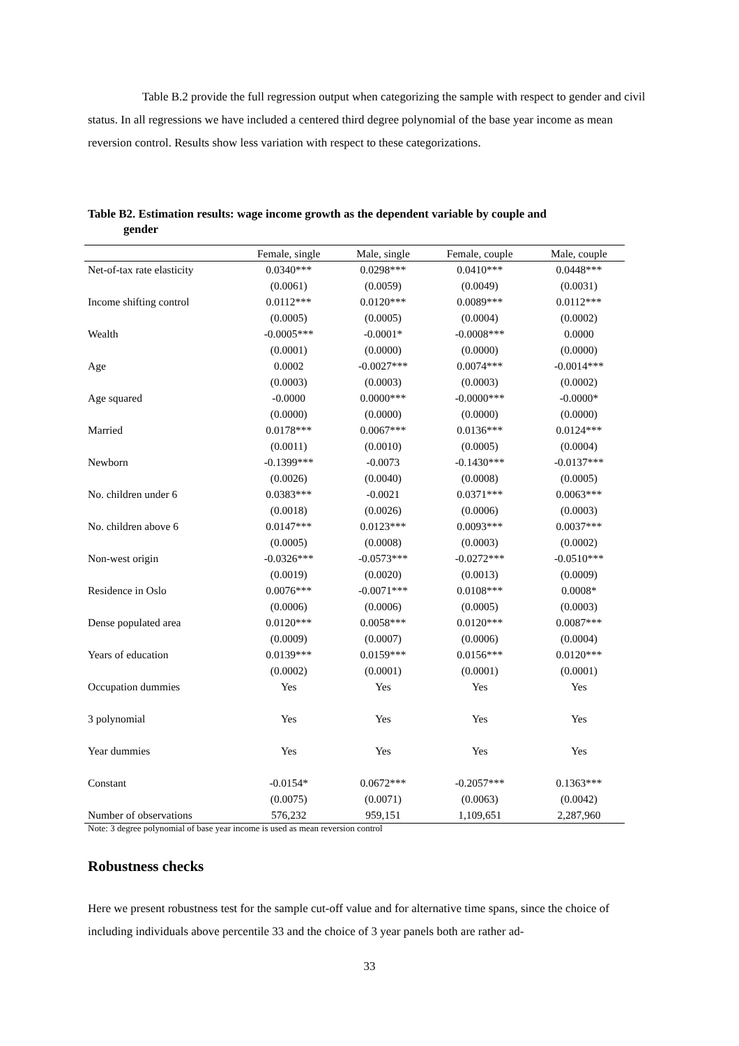Table B.2 provide the full regression output when categorizing the sample with respect to gender and civil status. In all regressions we have included a centered third degree polynomial of the base year income as mean reversion control. Results show less variation with respect to these categorizations.
Table B2. Estimation results: wage income growth as the dependent variable by couple and
gender
| | Female, single | Male, single | Female, couple | Male, couple |
| --- | --- | --- | --- | --- |
| Net-of-tax rate elasticity | 0.0340*** | 0.0298*** | 0.0410*** | 0.0448*** |
| | (0.0061) | (0.0059) | (0.0049) | (0.0031) |
| Income shifting control | 0.0112*** | 0.0120*** | 0.0089*** | 0.0112*** |
| | (0.0005) | (0.0005) | (0.0004) | (0.0002) |
| Wealth | -0.0005*** | -0.0001* | -0.0008*** | 0.0000 |
| | (0.0001) | (0.0000) | (0.0000) | (0.0000) |
| Age | 0.0002 | -0.0027*** | 0.0074*** | -0.0014*** |
| | (0.0003) | (0.0003) | (0.0003) | (0.0002) |
| Age squared | -0.0000 | 0.0000*** | -0.0000*** | -0.0000* |
| | (0.0000) | (0.0000) | (0.0000) | (0.0000) |
| Married | 0.0178*** | 0.0067*** | 0.0136*** | 0.0124*** |
| | (0.0011) | (0.0010) | (0.0005) | (0.0004) |
| Newborn | -0.1399*** | -0.0073 | -0.1430*** | -0.0137*** |
| | (0.0026) | (0.0040) | (0.0008) | (0.0005) |
| No. children under 6 | 0.0383*** | -0.0021 | 0.0371*** | 0.0063*** |
| | (0.0018) | (0.0026) | (0.0006) | (0.0003) |
| No. children above 6 | 0.0147*** | 0.0123*** | 0.0093*** | 0.0037*** |
| | (0.0005) | (0.0008) | (0.0003) | (0.0002) |
| Non-west origin | -0.0326*** | -0.0573*** | -0.0272*** | -0.0510*** |
| | (0.0019) | (0.0020) | (0.0013) | (0.0009) |
| Residence in Oslo | 0.0076*** | -0.0071*** | 0.0108*** | 0.0008* |
| | (0.0006) | (0.0006) | (0.0005) | (0.0003) |
| Dense populated area | 0.0120*** | 0.0058*** | 0.0120*** | 0.0087*** |
| | (0.0009) | (0.0007) | (0.0006) | (0.0004) |
| Years of education | 0.0139*** | 0.0159*** | 0.0156*** | 0.0120*** |
| | (0.0002) | (0.0001) | (0.0001) | (0.0001) |
| Occupation dummies | Yes | Yes | Yes | Yes |
| 3 polynomial | Yes | Yes | Yes | Yes |
| Year dummies | Yes | Yes | Yes | Yes |
| Constant | -0.0154* | 0.0672*** | -0.2057*** | 0.1363*** |
| | (0.0075) | (0.0071) | (0.0063) | (0.0042) |
| Number of observations | 576,232 | 959,151 | 1,109,651 | 2,287,960 |
Note: 3 degree polynomial of base year income is used as mean reversion control
Robustness checks
Here we present robustness test for the sample cut-off value and for alternative time spans, since the choice of including individuals above percentile 33 and the choice of 3 year panels both are rather ad-
33